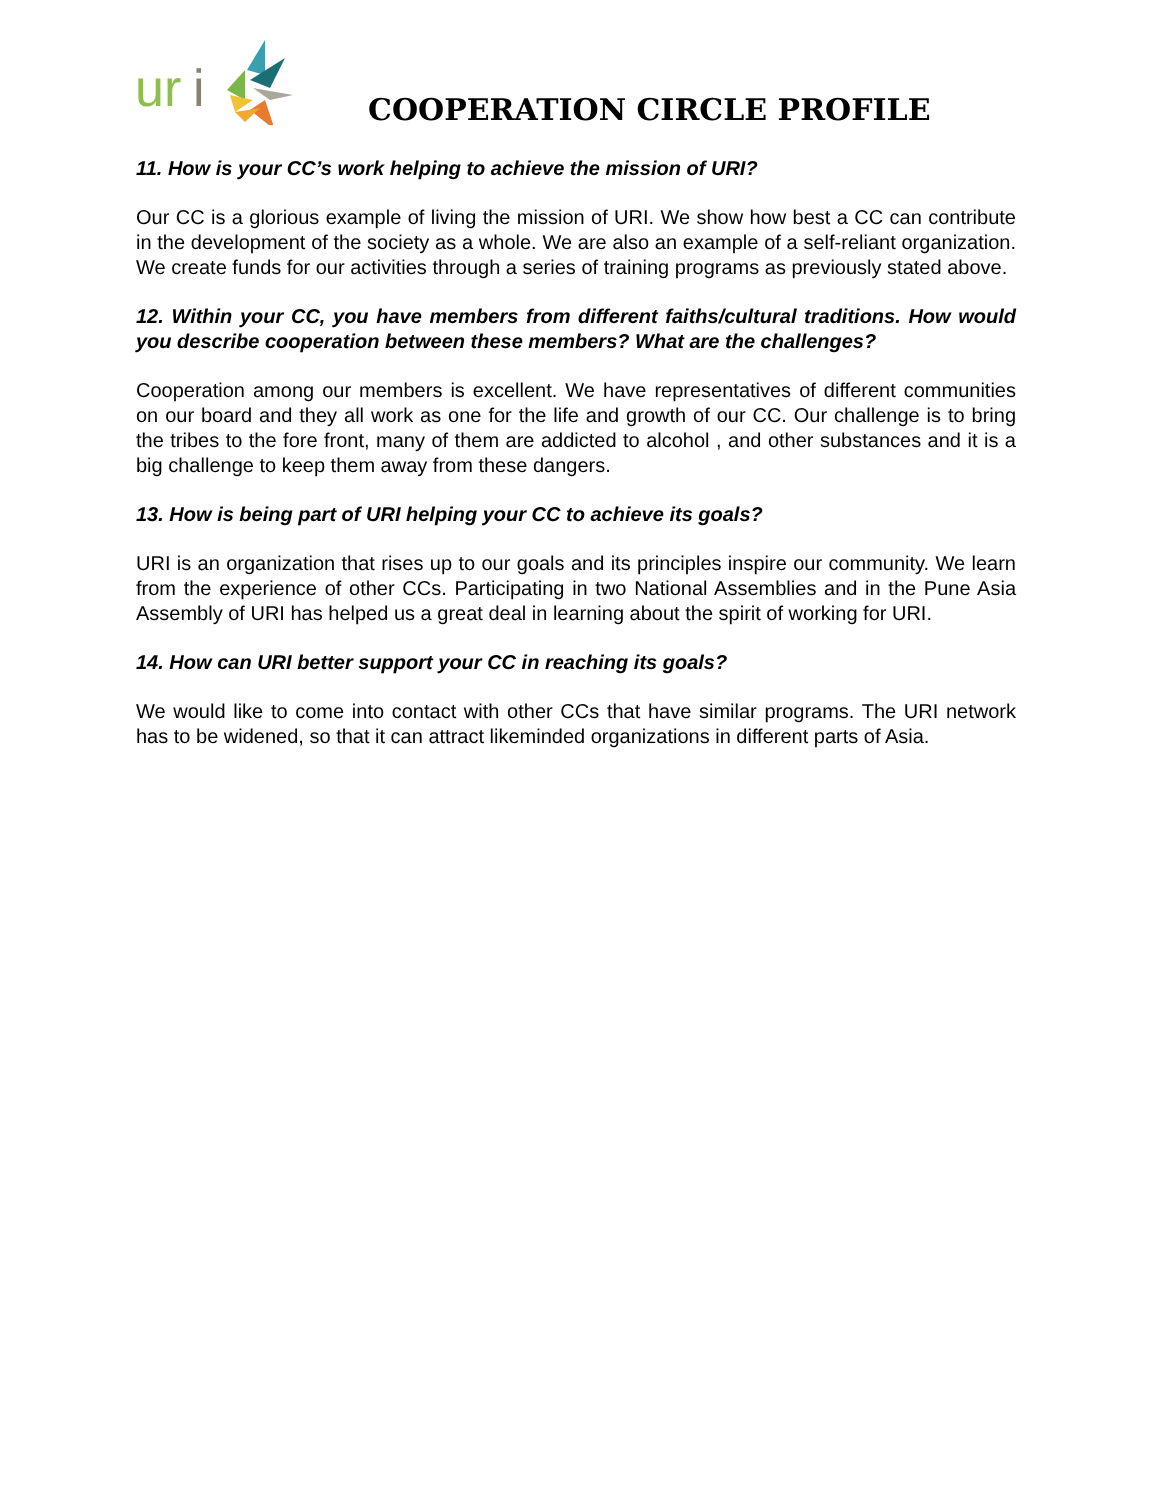ur
i
COOPERATION CIRCLE PROFILE
11. How is your CC’s work helping to achieve the mission of URI?
Our CC is a glorious example of living the mission of URI. We show how best a CC can contribute in the development of the society as a whole. We are also an example of a self-reliant organization. We create funds for our activities through a series of training programs as previously stated above.
12. Within your CC, you have members from different faiths/cultural traditions. How would you describe cooperation between these members? What are the challenges?
Cooperation among our members is excellent. We have representatives of different communities on our board and they all work as one for the life and growth of our CC. Our challenge is to bring the tribes to the fore front, many of them are addicted to alcohol , and other substances and it is a big challenge to keep them away from these dangers.
13. How is being part of URI helping your CC to achieve its goals?
URI is an organization that rises up to our goals and its principles inspire our community. We learn from the experience of other CCs. Participating in two National Assemblies and in the Pune Asia Assembly of URI has helped us a great deal in learning about the spirit of working for URI.
14. How can URI better support your CC in reaching its goals?
We would like to come into contact with other CCs that have similar programs. The URI network has to be widened, so that it can attract likeminded organizations in different parts of Asia.